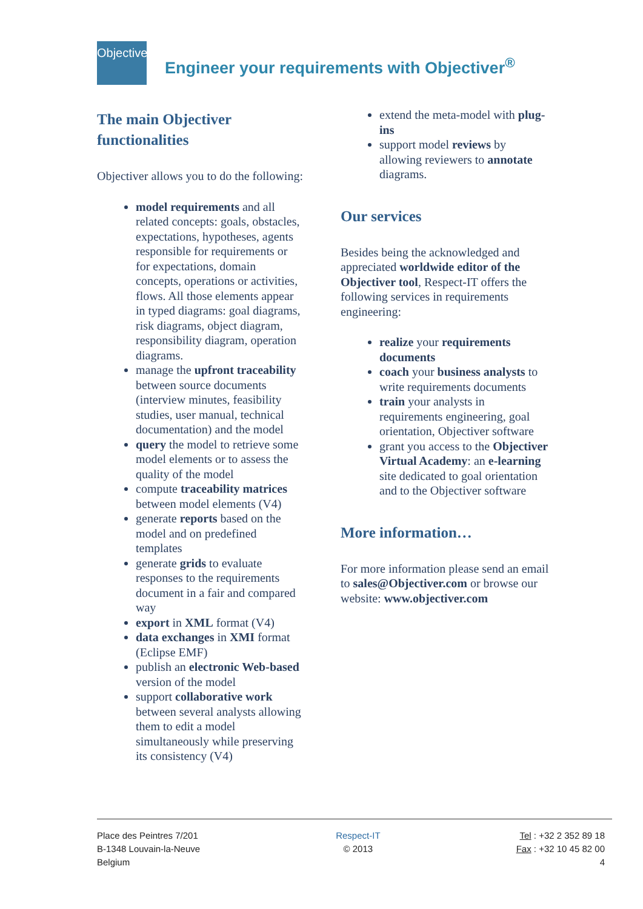Objectiver
Engineer your requirements with Objectiver<sup>®</sup>
The main Objectiver functionalities
Objectiver allows you to do the following:
model requirements and all related concepts: goals, obstacles, expectations, hypotheses, agents responsible for requirements or for expectations, domain concepts, operations or activities, flows. All those elements appear in typed diagrams: goal diagrams, risk diagrams, object diagram, responsibility diagram, operation diagrams.
manage the upfront traceability between source documents (interview minutes, feasibility studies, user manual, technical documentation) and the model
query the model to retrieve some model elements or to assess the quality of the model
compute traceability matrices between model elements (V4)
generate reports based on the model and on predefined templates
generate grids to evaluate responses to the requirements document in a fair and compared way
export in XML format (V4)
data exchanges in XMI format (Eclipse EMF)
publish an electronic Web-based version of the model
support collaborative work between several analysts allowing them to edit a model simultaneously while preserving its consistency (V4)
extend the meta-model with plug-ins
support model reviews by allowing reviewers to annotate diagrams.
Our services
Besides being the acknowledged and appreciated worldwide editor of the Objectiver tool, Respect-IT offers the following services in requirements engineering:
realize your requirements documents
coach your business analysts to write requirements documents
train your analysts in requirements engineering, goal orientation, Objectiver software
grant you access to the Objectiver Virtual Academy: an e-learning site dedicated to goal orientation and to the Objectiver software
More information…
For more information please send an email to sales@Objectiver.com or browse our website: www.objectiver.com
Place des Peintres 7/201
B-1348 Louvain-la-Neuve
Belgium
Respect-IT
© 2013
Tel : +32 2 352 89 18
Fax : +32 10 45 82 00
4